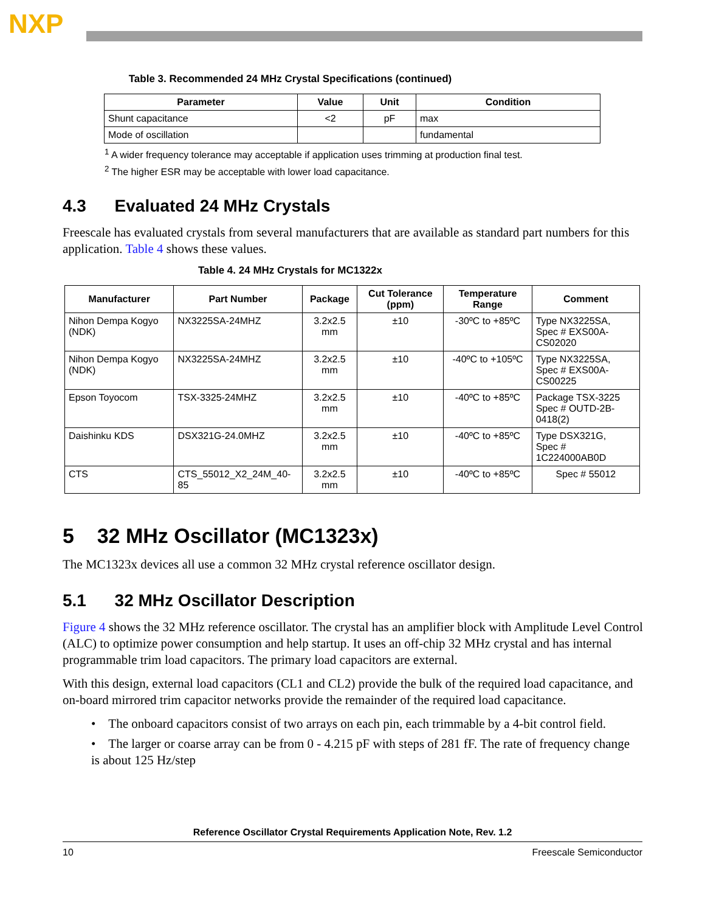NXP
Table 3. Recommended 24 MHz Crystal Specifications (continued)
| Parameter | Value | Unit | Condition |
| --- | --- | --- | --- |
| Shunt capacitance | <2 | pF | max |
| Mode of oscillation | | | fundamental |
<sup>1</sup> A wider frequency tolerance may acceptable if application uses trimming at production final test.
<sup>2</sup> The higher ESR may be acceptable with lower load capacitance.
4.3 Evaluated 24 MHz Crystals
Freescale has evaluated crystals from several manufacturers that are available as standard part numbers for this application. Table 4 shows these values.
Table 4. 24 MHz Crystals for MC1322x
| Manufacturer | Part Number | Package | Cut Tolerance (ppm) | Temperature Range | Comment |
| --- | --- | --- | --- | --- | --- |
| Nihon Dempa Kogyo (NDK) | NX3225SA-24MHZ | 3.2x2.5 mm | ±10 | -30ºC to +85ºC | Type NX3225SA, Spec # EXS00A-CS02020 |
| Nihon Dempa Kogyo (NDK) | NX3225SA-24MHZ | 3.2x2.5 mm | ±10 | -40ºC to +105ºC | Type NX3225SA, Spec # EXS00A-CS00225 |
| Epson Toyocom | TSX-3325-24MHZ | 3.2x2.5 mm | ±10 | -40ºC to +85ºC | Package TSX-3225 Spec # OUTD-2B-0418(2) |
| Daishinku KDS | DSX321G-24.0MHZ | 3.2x2.5 mm | ±10 | -40ºC to +85ºC | Type DSX321G, Spec # 1C224000AB0D |
| CTS | CTS_55012_X2_24M_40-85 | 3.2x2.5 mm | ±10 | -40ºC to +85ºC | Spec # 55012 |
5 32 MHz Oscillator (MC1323x)
The MC1323x devices all use a common 32 MHz crystal reference oscillator design.
5.1 32 MHz Oscillator Description
Figure 4 shows the 32 MHz reference oscillator. The crystal has an amplifier block with Amplitude Level Control (ALC) to optimize power consumption and help startup. It uses an off-chip 32 MHz crystal and has internal programmable trim load capacitors. The primary load capacitors are external.
With this design, external load capacitors (CL1 and CL2) provide the bulk of the required load capacitance, and on-board mirrored trim capacitor networks provide the remainder of the required load capacitance.
• The onboard capacitors consist of two arrays on each pin, each trimmable by a 4-bit control field.
• The larger or coarse array can be from 0 - 4.215 pF with steps of 281 fF. The rate of frequency change is about 125 Hz/step
Reference Oscillator Crystal Requirements Application Note, Rev. 1.2
10 Freescale Semiconductor